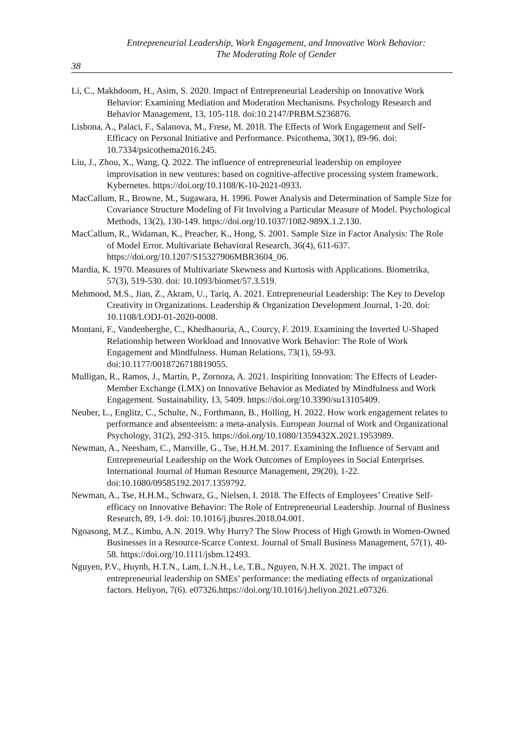Entrepreneurial Leadership, Work Engagement, and Innovative Work Behavior:
The Moderating Role of Gender
38
Li, C., Makhdoom, H., Asim, S. 2020. Impact of Entrepreneurial Leadership on Innovative Work Behavior: Examining Mediation and Moderation Mechanisms. Psychology Research and Behavior Management, 13, 105-118. doi:10.2147/PRBM.S236876.
Lisbona, A., Palaci, F., Salanova, M., Frese, M. 2018. The Effects of Work Engagement and Self-Efficacy on Personal Initiative and Performance. Psicothema, 30(1), 89-96. doi: 10.7334/psicothema2016.245.
Liu, J., Zhou, X., Wang, Q. 2022. The influence of entrepreneurial leadership on employee improvisation in new ventures: based on cognitive-affective processing system framework. Kybernetes. https://doi.org/10.1108/K-10-2021-0933.
MacCallum, R., Browne, M., Sugawara, H. 1996. Power Analysis and Determination of Sample Size for Covariance Structure Modeling of Fit Involving a Particular Measure of Model. Psychological Methods, 13(2), 130-149. https://doi.org/10.1037/1082-989X.1.2.130.
MacCallum, R., Widaman, K., Preacher, K., Hong, S. 2001. Sample Size in Factor Analysis: The Role of Model Error. Multivariate Behavioral Research, 36(4), 611-637. https://doi.org/10.1207/S15327906MBR3604_06.
Mardia, K. 1970. Measures of Multivariate Skewness and Kurtosis with Applications. Biometrika, 57(3), 519-530. doi: 10.1093/biomet/57.3.519.
Mehmood, M.S., Jian, Z., Akram, U., Tariq, A. 2021. Entrepreneurial Leadership: The Key to Develop Creativity in Organizations. Leadership & Organization Development Journal, 1-20. doi: 10.1108/LODJ-01-2020-0008.
Montani, F., Vandenberghe, C., Khedhaouria, A., Courcy, F. 2019. Examining the Inverted U-Shaped Relationship between Workload and Innovative Work Behavior: The Role of Work Engagement and Mindfulness. Human Relations, 73(1), 59-93. doi:10.1177/0018726718819055.
Mulligan, R., Ramos, J., Martín, P., Zornoza, A. 2021. Inspiriting Innovation: The Effects of Leader-Member Exchange (LMX) on Innovative Behavior as Mediated by Mindfulness and Work Engagement. Sustainability, 13, 5409. https://doi.org/10.3390/su13105409.
Neuber, L., Englitz, C., Schulte, N., Forthmann, B., Holling, H. 2022. How work engagement relates to performance and absenteeism: a meta-analysis. European Journal of Work and Organizational Psychology, 31(2), 292-315. https://doi.org/10.1080/1359432X.2021.1953989.
Newman, A., Neesham, C., Manville, G., Tse, H.H.M. 2017. Examining the Influence of Servant and Entrepreneurial Leadership on the Work Outcomes of Employees in Social Enterprises. International Journal of Human Resource Management, 29(20), 1-22. doi:10.1080/09585192.2017.1359792.
Newman, A., Tse, H.H.M., Schwarz, G., Nielsen, I. 2018. The Effects of Employees’ Creative Self-efficacy on Innovative Behavior: The Role of Entrepreneurial Leadership. Journal of Business Research, 89, 1-9. doi: 10.1016/j.jbusres.2018.04.001.
Ngoasong, M.Z., Kimbu, A.N. 2019. Why Hurry? The Slow Process of High Growth in Women-Owned Businesses in a Resource-Scarce Context. Journal of Small Business Management, 57(1), 40-58. https://doi.org/10.1111/jsbm.12493.
Nguyen, P.V., Huynh, H.T.N., Lam, L.N.H., Le, T.B., Nguyen, N.H.X. 2021. The impact of entrepreneurial leadership on SMEs’ performance: the mediating effects of organizational factors. Heliyon, 7(6). e07326.https://doi.org/10.1016/j.heliyon.2021.e07326.